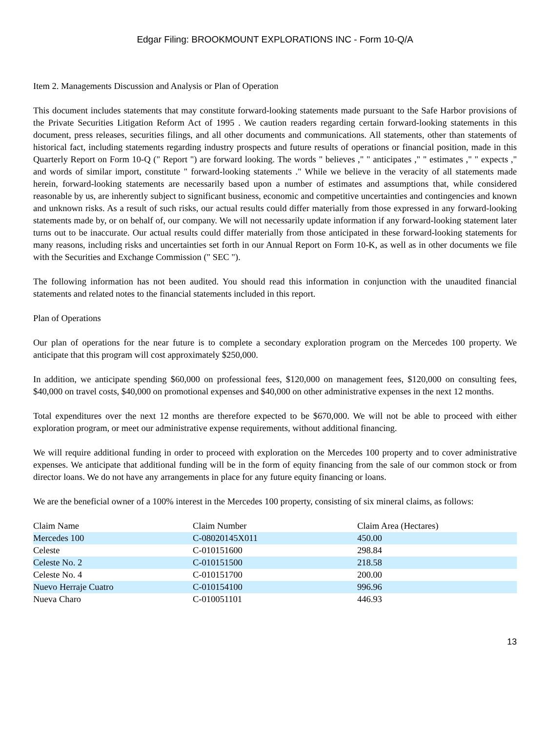Edgar Filing: BROOKMOUNT EXPLORATIONS INC - Form 10-Q/A
Item 2. Managements Discussion and Analysis or Plan of Operation
This document includes statements that may constitute forward-looking statements made pursuant to the Safe Harbor provisions of the Private Securities Litigation Reform Act of 1995 . We caution readers regarding certain forward-looking statements in this document, press releases, securities filings, and all other documents and communications. All statements, other than statements of historical fact, including statements regarding industry prospects and future results of operations or financial position, made in this Quarterly Report on Form 10-Q (" Report ") are forward looking. The words " believes ," " anticipates ," " estimates ," " expects ," and words of similar import, constitute " forward-looking statements ." While we believe in the veracity of all statements made herein, forward-looking statements are necessarily based upon a number of estimates and assumptions that, while considered reasonable by us, are inherently subject to significant business, economic and competitive uncertainties and contingencies and known and unknown risks. As a result of such risks, our actual results could differ materially from those expressed in any forward-looking statements made by, or on behalf of, our company. We will not necessarily update information if any forward-looking statement later turns out to be inaccurate. Our actual results could differ materially from those anticipated in these forward-looking statements for many reasons, including risks and uncertainties set forth in our Annual Report on Form 10-K, as well as in other documents we file with the Securities and Exchange Commission (" SEC ").
The following information has not been audited. You should read this information in conjunction with the unaudited financial statements and related notes to the financial statements included in this report.
Plan of Operations
Our plan of operations for the near future is to complete a secondary exploration program on the Mercedes 100 property. We anticipate that this program will cost approximately $250,000.
In addition, we anticipate spending $60,000 on professional fees, $120,000 on management fees, $120,000 on consulting fees, $40,000 on travel costs, $40,000 on promotional expenses and $40,000 on other administrative expenses in the next 12 months.
Total expenditures over the next 12 months are therefore expected to be $670,000. We will not be able to proceed with either exploration program, or meet our administrative expense requirements, without additional financing.
We will require additional funding in order to proceed with exploration on the Mercedes 100 property and to cover administrative expenses. We anticipate that additional funding will be in the form of equity financing from the sale of our common stock or from director loans. We do not have any arrangements in place for any future equity financing or loans.
We are the beneficial owner of a 100% interest in the Mercedes 100 property, consisting of six mineral claims, as follows:
| Claim Name | Claim Number | Claim Area (Hectares) |
| --- | --- | --- |
| Mercedes 100 | C-08020145X011 | 450.00 |
| Celeste | C-010151600 | 298.84 |
| Celeste No. 2 | C-010151500 | 218.58 |
| Celeste No. 4 | C-010151700 | 200.00 |
| Nuevo Herraje Cuatro | C-010154100 | 996.96 |
| Nueva Charo | C-010051101 | 446.93 |
13